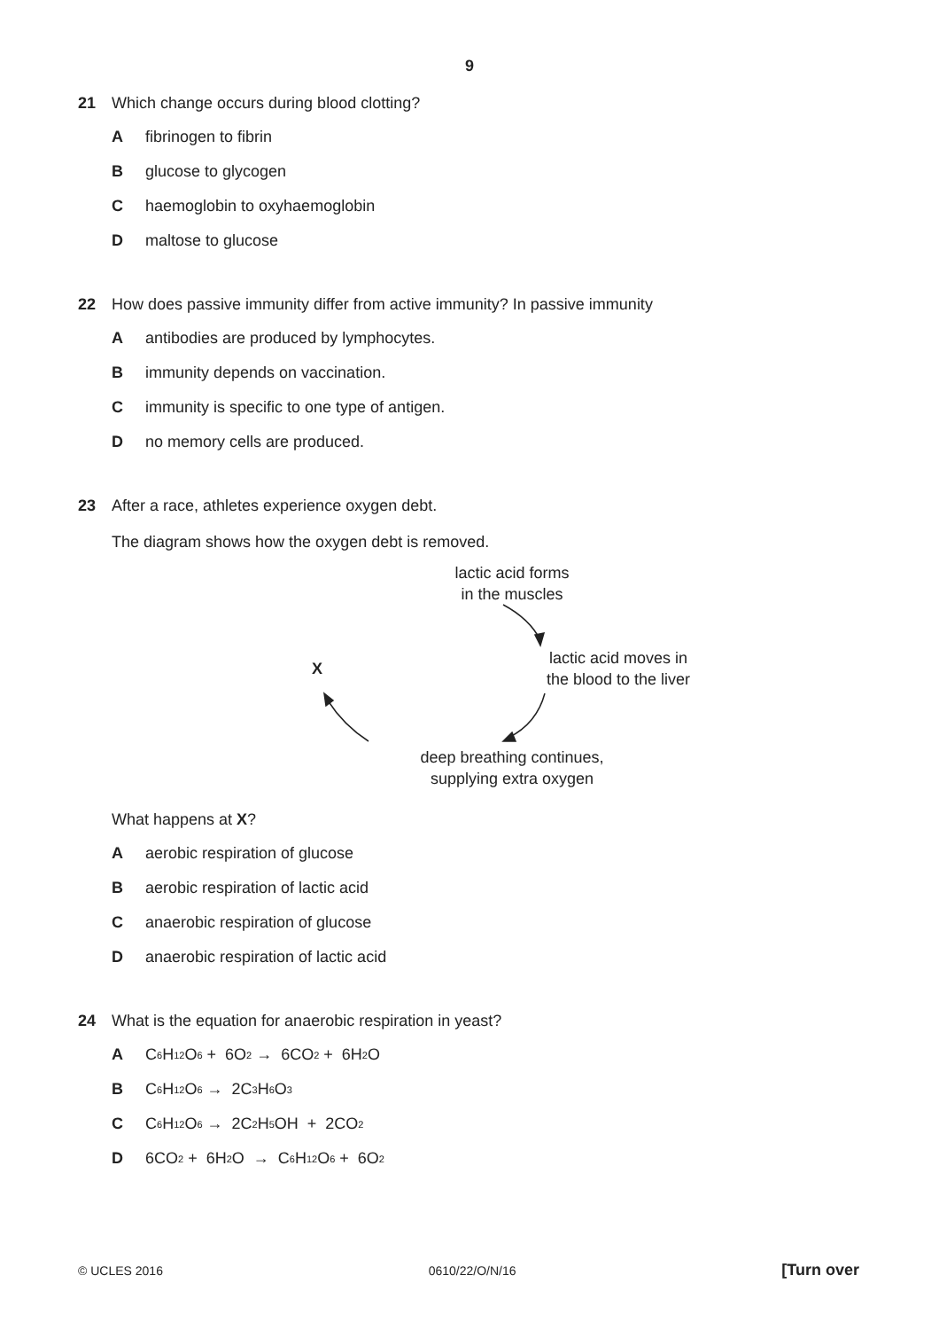9
21 Which change occurs during blood clotting?
Afibrinogen to fibrin
Bglucose to glycogen
Chaemoglobin to oxyhaemoglobin
Dmaltose to glucose
22 How does passive immunity differ from active immunity? In passive immunity
Aantibodies are produced by lymphocytes.
Bimmunity depends on vaccination.
Cimmunity is specific to one type of antigen.
Dno memory cells are produced.
23 After a race, athletes experience oxygen debt.
The diagram shows how the oxygen debt is removed.
lactic acid forms
in the muscles
lactic acid moves in
the blood to the liver
X
deep breathing continues,
supplying extra oxygen
What happens at X?
Aaerobic respiration of glucose
Baerobic respiration of lactic acid
Canaerobic respiration of glucose
Danaerobic respiration of lactic acid
24 What is the equation for anaerobic respiration in yeast?
A C<sub>6</sub>H<sub>12</sub>O<sub>6</sub> + 6O<sub>2</sub> → 6CO<sub>2</sub> + 6H<sub>2</sub>O
B C<sub>6</sub>H<sub>12</sub>O<sub>6</sub> → 2C<sub>3</sub>H<sub>6</sub>O<sub>3</sub>
C C<sub>6</sub>H<sub>12</sub>O<sub>6</sub> → 2C<sub>2</sub>H<sub>5</sub>OH + 2CO<sub>2</sub>
D 6CO<sub>2</sub> + 6H<sub>2</sub>O → C<sub>6</sub>H<sub>12</sub>O<sub>6</sub> + 6O<sub>2</sub>
© UCLES 2016 0610/22/O/N/16 [Turn over